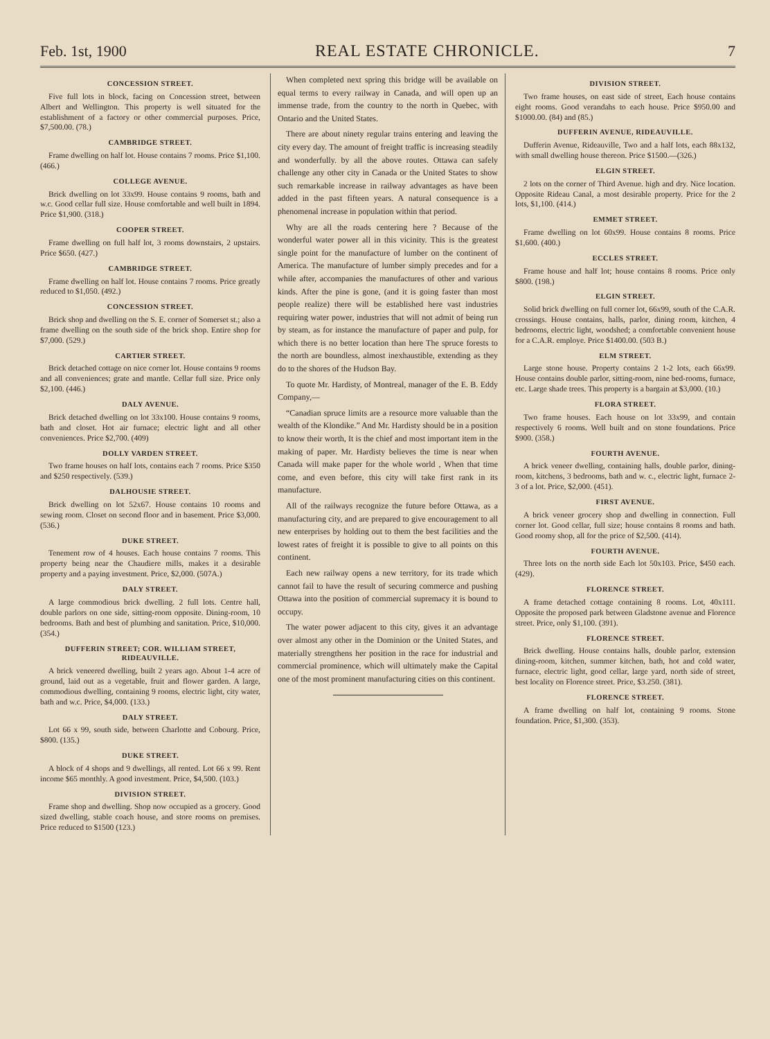Feb. 1st, 1900 REAL ESTATE CHRONICLE. 7
CONCESSION STREET.
Five full lots in block, facing on Concession street, between Albert and Wellington. This property is well situated for the establishment of a factory or other commercial purposes. Price, $7,500.00. (78.)
CAMBRIDGE STREET.
Frame dwelling on half lot. House contains 7 rooms. Price $1,100. (466.)
COLLEGE AVENUE.
Brick dwelling on lot 33x99. House contains 9 rooms, bath and w.c. Good cellar full size. House comfortable and well built in 1894. Price $1,900. (318.)
COOPER STREET.
Frame dwelling on full half lot, 3 rooms downstairs, 2 upstairs. Price $650. (427.)
CAMBRIDGE STREET.
Frame dwelling on half lot. House contains 7 rooms. Price greatly reduced to $1,050. (492.)
CONCESSION STREET.
Brick shop and dwelling on the S. E. corner of Somerset st.; also a frame dwelling on the south side of the brick shop. Entire shop for $7,000. (529.)
CARTIER STREET.
Brick detached cottage on nice corner lot. House contains 9 rooms and all conveniences; grate and mantle. Cellar full size. Price only $2,100. (446.)
DALY AVENUE.
Brick detached dwelling on lot 33x100. House contains 9 rooms, bath and closet. Hot air furnace; electric light and all other conveniences. Price $2,700. (409)
DOLLY VARDEN STREET.
Two frame houses on half lots, contains each 7 rooms. Price $350 and $250 respectively. (539.)
DALHOUSIE STREET.
Brick dwelling on lot 52x67. House contains 10 rooms and sewing room. Closet on second floor and in basement. Price $3,000. (536.)
DUKE STREET.
Tenement row of 4 houses. Each house contains 7 rooms. This property being near the Chaudiere mills, makes it a desirable property and a paying investment. Price, $2,000. (507A.)
DALY STREET.
A large commodious brick dwelling. 2 full lots. Centre hall, double parlors on one side, sitting-room opposite. Dining-room, 10 bedrooms. Bath and best of plumbing and sanitation. Price, $10,000. (354.)
DUFFERIN STREET; COR. WILLIAM STREET, RIDEAUVILLE.
A brick veneered dwelling, built 2 years ago. About 1-4 acre of ground, laid out as a vegetable, fruit and flower garden. A large, commodious dwelling, containing 9 rooms, electric light, city water, bath and w.c. Price, $4,000. (133.)
DALY STREET.
Lot 66 x 99, south side, between Charlotte and Cobourg. Price, $800. (135.)
DUKE STREET.
A block of 4 shops and 9 dwellings, all rented. Lot 66 x 99. Rent income $65 monthly. A good investment. Price, $4,500. (103.)
DIVISION STREET.
Frame shop and dwelling. Shop now occupied as a grocery. Good sized dwelling, stable coach house, and store rooms on premises. Price reduced to $1500 (123.)
When completed next spring this bridge will be available on equal terms to every railway in Canada, and will open up an immense trade, from the country to the north in Quebec, with Ontario and the United States.
There are about ninety regular trains entering and leaving the city every day. The amount of freight traffic is increasing steadily and wonderfully. by all the above routes. Ottawa can safely challenge any other city in Canada or the United States to show such remarkable increase in railway advantages as have been added in the past fifteen years. A natural consequence is a phenomenal increase in population within that period.
Why are all the roads centering here ? Because of the wonderful water power all in this vicinity. This is the greatest single point for the manufacture of lumber on the continent of America. The manufacture of lumber simply precedes and for a while after, accompanies the manufactures of other and various kinds. After the pine is gone, (and it is going faster than most people realize) there will be established here vast industries requiring water power, industries that will not admit of being run by steam, as for instance the manufacture of paper and pulp, for which there is no better location than here The spruce forests to the north are boundless, almost inexhaustible, extending as they do to the shores of the Hudson Bay.
To quote Mr. Hardisty, of Montreal, manager of the E. B. Eddy Company,—
“Canadian spruce limits are a resource more valuable than the wealth of the Klondike.” And Mr. Hardisty should be in a position to know their worth, It is the chief and most important item in the making of paper. Mr. Hardisty believes the time is near when Canada will make paper for the whole world , When that time come, and even before, this city will take first rank in its manufacture.
All of the railways recognize the future before Ottawa, as a manufacturing city, and are prepared to give encouragement to all new enterprises by holding out to them the best facilities and the lowest rates of freight it is possible to give to all points on this continent.
Each new railway opens a new territory, for its trade which cannot fail to have the result of securing commerce and pushing Ottawa into the position of commercial supremacy it is bound to occupy.
The water power adjacent to this city, gives it an advantage over almost any other in the Dominion or the United States, and materially strengthens her position in the race for industrial and commercial prominence, which will ultimately make the Capital one of the most prominent manufacturing cities on this continent.
DIVISION STREET.
Two frame houses, on east side of street, Each house contains eight rooms. Good verandahs to each house. Price $950.00 and $1000.00. (84) and (85.)
DUFFERIN AVENUE, RIDEAUVILLE.
Dufferin Avenue, Rideauville, Two and a half lots, each 88x132, with small dwelling house thereon. Price $1500.—(326.)
ELGIN STREET.
2 lots on the corner of Third Avenue. high and dry. Nice location. Opposite Rideau Canal, a most desirable property. Price for the 2 lots, $1,100. (414.)
EMMET STREET.
Frame dwelling on lot 60x99. House contains 8 rooms. Price $1,600. (400.)
ECCLES STREET.
Frame house and half lot; house contains 8 rooms. Price only $800. (198.)
ELGIN STREET.
Solid brick dwelling on full corner lot, 66x99, south of the C.A.R. crossings. House contains, halls, parlor, dining room, kitchen, 4 bedrooms, electric light, woodshed; a comfortable convenient house for a C.A.R. employe. Price $1400.00. (503 B.)
ELM STREET.
Large stone house. Property contains 2 1-2 lots, each 66x99. House contains double parlor, sitting-room, nine bed-rooms, furnace, etc. Large shade trees. This property is a bargain at $3,000. (10.)
FLORA STREET.
Two frame houses. Each house on lot 33x99, and contain respectively 6 rooms. Well built and on stone foundations. Price $900. (358.)
FOURTH AVENUE.
A brick veneer dwelling, containing halls, double parlor, dining-room, kitchens, 3 bedrooms, bath and w. c., electric light, furnace 2-3 of a lot. Price, $2,000. (451).
FIRST AVENUE.
A brick veneer grocery shop and dwelling in connection. Full corner lot. Good cellar, full size; house contains 8 rooms and bath. Good roomy shop, all for the price of $2,500. (414).
FOURTH AVENUE.
Three lots on the north side Each lot 50x103. Price, $450 each. (429).
FLORENCE STREET.
A frame detached cottage containing 8 rooms. Lot, 40x111. Opposite the proposed park between Gladstone avenue and Florence street. Price, only $1,100. (391).
FLORENCE STREET.
Brick dwelling. House contains halls, double parlor, extension dining-room, kitchen, summer kitchen, bath, hot and cold water, furnace, electric light, good cellar, large yard, north side of street, best locality on Florence street. Price, $3.250. (381).
FLORENCE STREET.
A frame dwelling on half lot, containing 9 rooms. Stone foundation. Price, $1,300. (353).